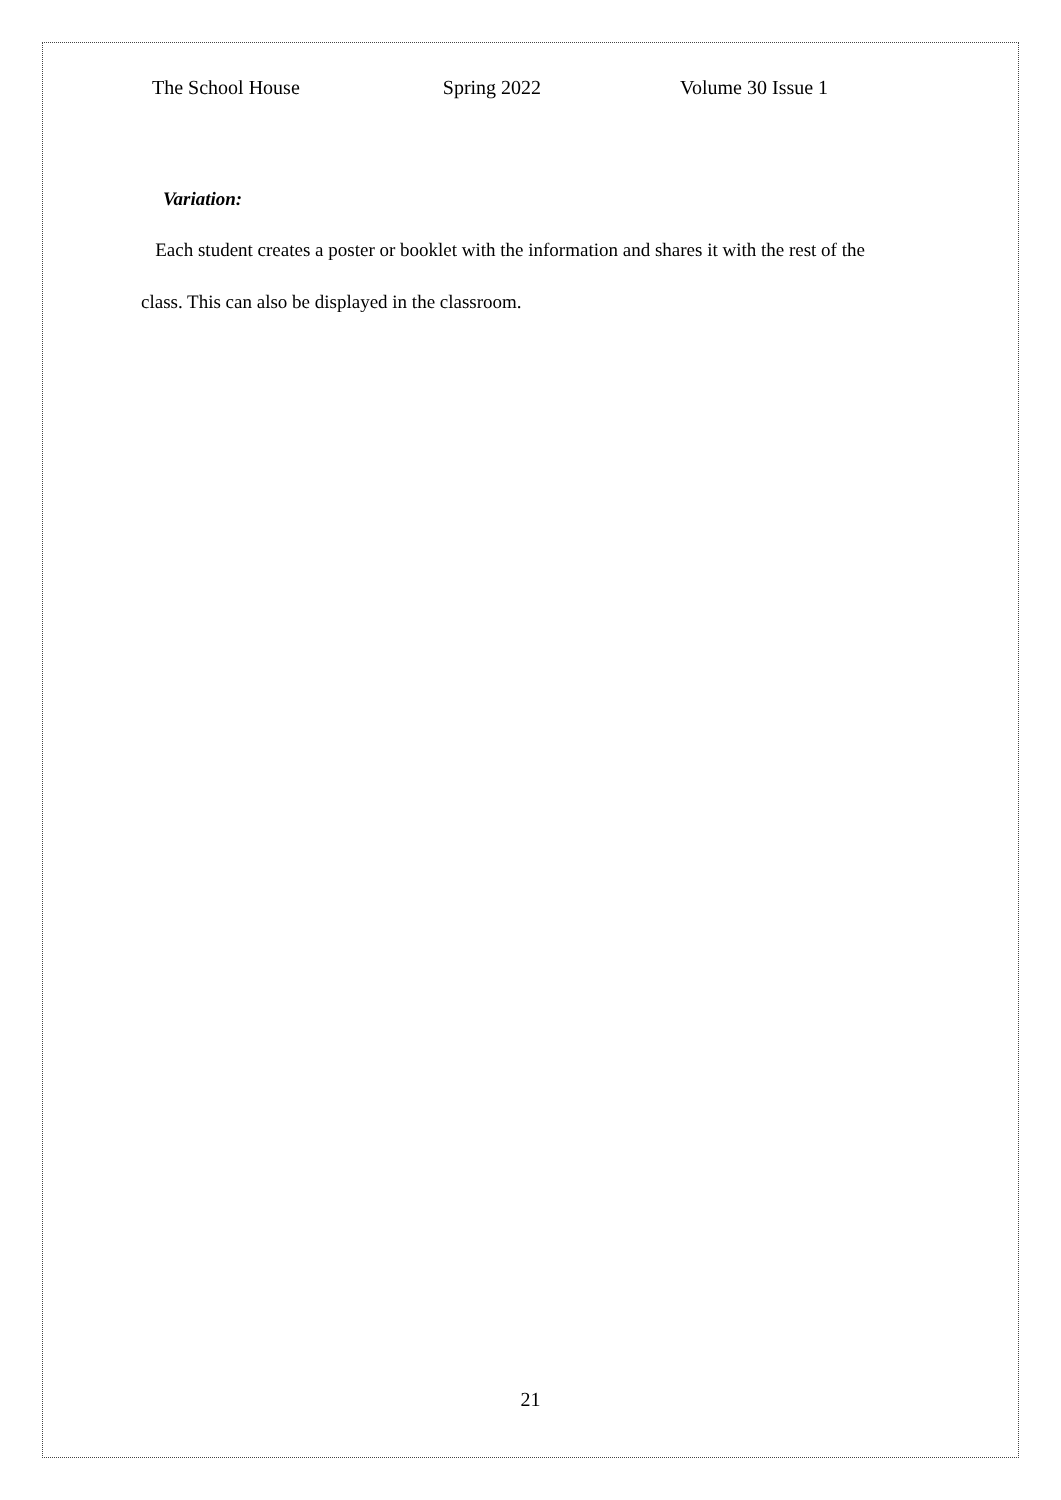The School House Spring 2022 Volume 30 Issue 1
Variation:
Each student creates a poster or booklet with the information and shares it with the rest of the class. This can also be displayed in the classroom.
21